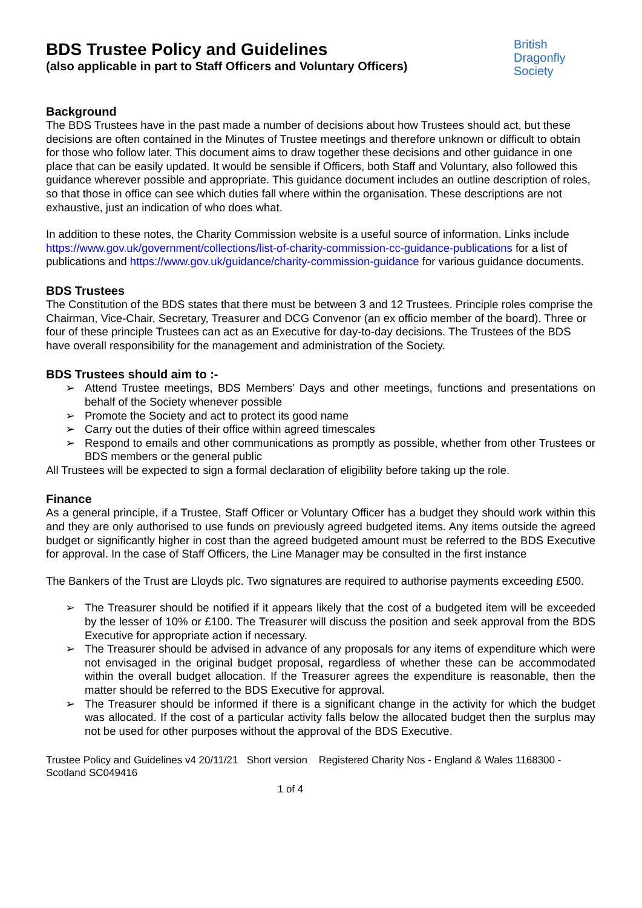BDS Trustee Policy and Guidelines
(also applicable in part to Staff Officers and Voluntary Officers)
British
Dragonfly
Society
Background
The BDS Trustees have in the past made a number of decisions about how Trustees should act, but these decisions are often contained in the Minutes of Trustee meetings and therefore unknown or difficult to obtain for those who follow later. This document aims to draw together these decisions and other guidance in one place that can be easily updated. It would be sensible if Officers, both Staff and Voluntary, also followed this guidance wherever possible and appropriate. This guidance document includes an outline description of roles, so that those in office can see which duties fall where within the organisation. These descriptions are not exhaustive, just an indication of who does what.
In addition to these notes, the Charity Commission website is a useful source of information. Links include https://www.gov.uk/government/collections/list-of-charity-commission-cc-guidance-publications for a list of publications and https://www.gov.uk/guidance/charity-commission-guidance for various guidance documents.
BDS Trustees
The Constitution of the BDS states that there must be between 3 and 12 Trustees. Principle roles comprise the Chairman, Vice-Chair, Secretary, Treasurer and DCG Convenor (an ex officio member of the board). Three or four of these principle Trustees can act as an Executive for day-to-day decisions. The Trustees of the BDS have overall responsibility for the management and administration of the Society.
BDS Trustees should aim to :-
➢ Attend Trustee meetings, BDS Members’ Days and other meetings, functions and presentations on behalf of the Society whenever possible
➢ Promote the Society and act to protect its good name
➢ Carry out the duties of their office within agreed timescales
➢ Respond to emails and other communications as promptly as possible, whether from other Trustees or BDS members or the general public
All Trustees will be expected to sign a formal declaration of eligibility before taking up the role.
Finance
As a general principle, if a Trustee, Staff Officer or Voluntary Officer has a budget they should work within this and they are only authorised to use funds on previously agreed budgeted items. Any items outside the agreed budget or significantly higher in cost than the agreed budgeted amount must be referred to the BDS Executive for approval. In the case of Staff Officers, the Line Manager may be consulted in the first instance
The Bankers of the Trust are Lloyds plc. Two signatures are required to authorise payments exceeding £500.
➢ The Treasurer should be notified if it appears likely that the cost of a budgeted item will be exceeded by the lesser of 10% or £100. The Treasurer will discuss the position and seek approval from the BDS Executive for appropriate action if necessary.
➢ The Treasurer should be advised in advance of any proposals for any items of expenditure which were not envisaged in the original budget proposal, regardless of whether these can be accommodated within the overall budget allocation. If the Treasurer agrees the expenditure is reasonable, then the matter should be referred to the BDS Executive for approval.
➢ The Treasurer should be informed if there is a significant change in the activity for which the budget was allocated. If the cost of a particular activity falls below the allocated budget then the surplus may not be used for other purposes without the approval of the BDS Executive.
Trustee Policy and Guidelines v4 20/11/21 Short version Registered Charity Nos - England & Wales 1168300 - Scotland SC049416
1 of 4